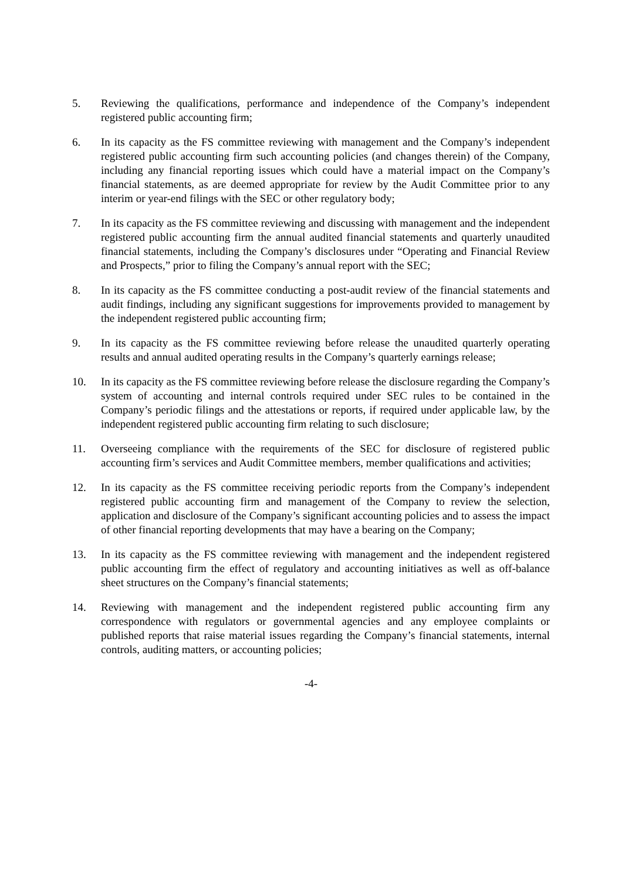5. Reviewing the qualifications, performance and independence of the Company’s independent registered public accounting firm;
6. In its capacity as the FS committee reviewing with management and the Company’s independent registered public accounting firm such accounting policies (and changes therein) of the Company, including any financial reporting issues which could have a material impact on the Company’s financial statements, as are deemed appropriate for review by the Audit Committee prior to any interim or year-end filings with the SEC or other regulatory body;
7. In its capacity as the FS committee reviewing and discussing with management and the independent registered public accounting firm the annual audited financial statements and quarterly unaudited financial statements, including the Company’s disclosures under “Operating and Financial Review and Prospects,” prior to filing the Company’s annual report with the SEC;
8. In its capacity as the FS committee conducting a post-audit review of the financial statements and audit findings, including any significant suggestions for improvements provided to management by the independent registered public accounting firm;
9. In its capacity as the FS committee reviewing before release the unaudited quarterly operating results and annual audited operating results in the Company’s quarterly earnings release;
10. In its capacity as the FS committee reviewing before release the disclosure regarding the Company’s system of accounting and internal controls required under SEC rules to be contained in the Company’s periodic filings and the attestations or reports, if required under applicable law, by the independent registered public accounting firm relating to such disclosure;
11. Overseeing compliance with the requirements of the SEC for disclosure of registered public accounting firm’s services and Audit Committee members, member qualifications and activities;
12. In its capacity as the FS committee receiving periodic reports from the Company’s independent registered public accounting firm and management of the Company to review the selection, application and disclosure of the Company’s significant accounting policies and to assess the impact of other financial reporting developments that may have a bearing on the Company;
13. In its capacity as the FS committee reviewing with management and the independent registered public accounting firm the effect of regulatory and accounting initiatives as well as off-balance sheet structures on the Company’s financial statements;
14. Reviewing with management and the independent registered public accounting firm any correspondence with regulators or governmental agencies and any employee complaints or published reports that raise material issues regarding the Company’s financial statements, internal controls, auditing matters, or accounting policies;
-4-